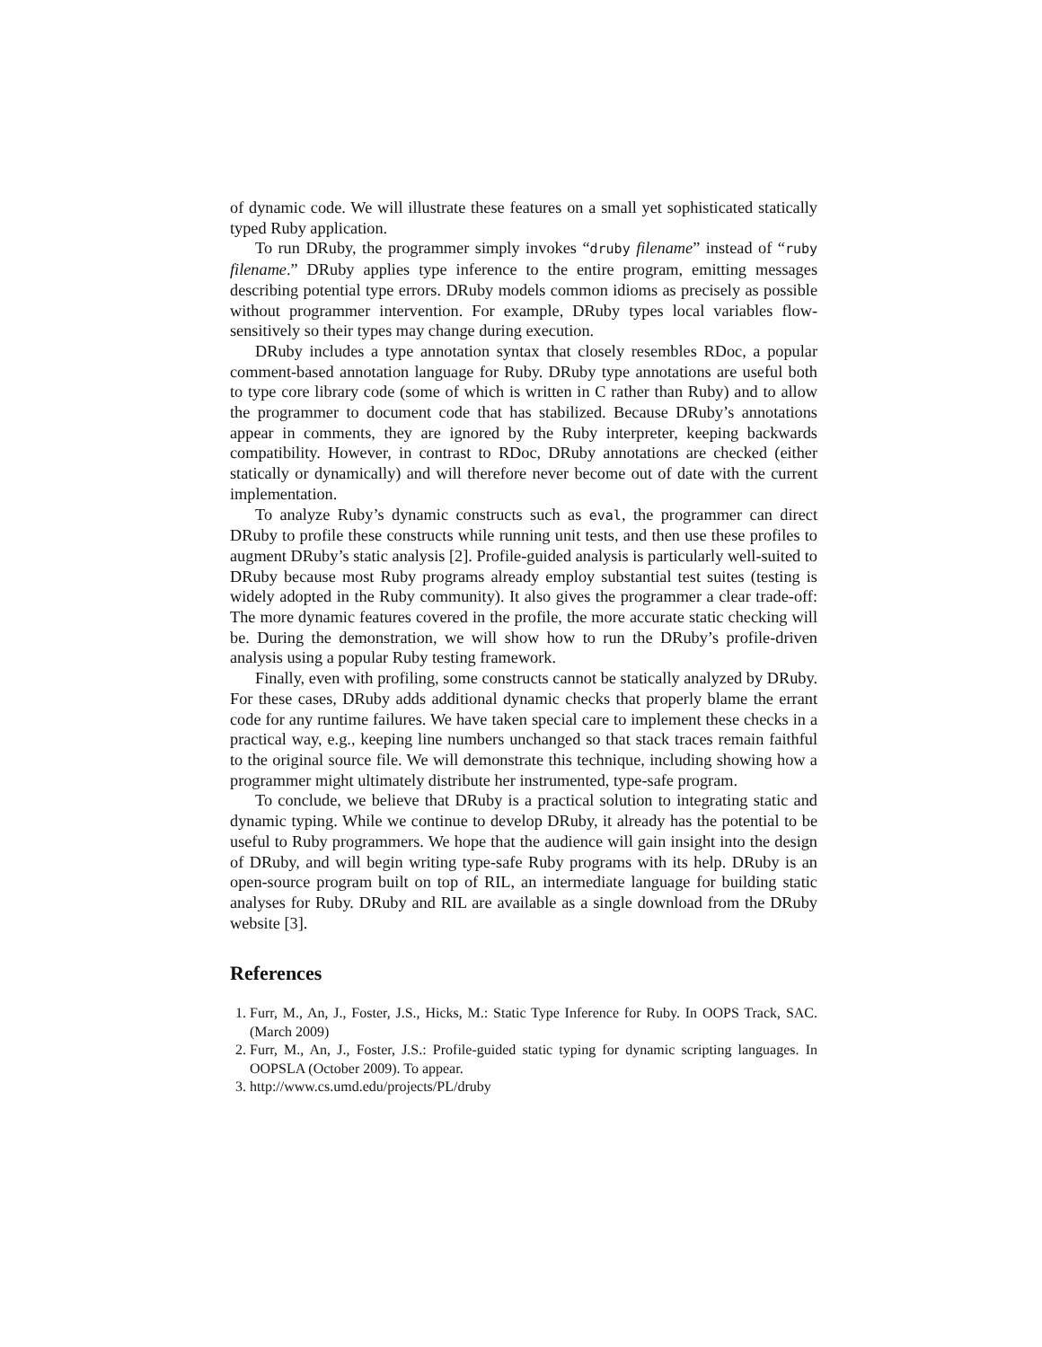of dynamic code. We will illustrate these features on a small yet sophisticated statically typed Ruby application.
To run DRuby, the programmer simply invokes “druby filename” instead of “ruby filename.” DRuby applies type inference to the entire program, emitting messages describing potential type errors. DRuby models common idioms as precisely as possible without programmer intervention. For example, DRuby types local variables flow-sensitively so their types may change during execution.
DRuby includes a type annotation syntax that closely resembles RDoc, a popular comment-based annotation language for Ruby. DRuby type annotations are useful both to type core library code (some of which is written in C rather than Ruby) and to allow the programmer to document code that has stabilized. Because DRuby’s annotations appear in comments, they are ignored by the Ruby interpreter, keeping backwards compatibility. However, in contrast to RDoc, DRuby annotations are checked (either statically or dynamically) and will therefore never become out of date with the current implementation.
To analyze Ruby’s dynamic constructs such as eval, the programmer can direct DRuby to profile these constructs while running unit tests, and then use these profiles to augment DRuby’s static analysis [2]. Profile-guided analysis is particularly well-suited to DRuby because most Ruby programs already employ substantial test suites (testing is widely adopted in the Ruby community). It also gives the programmer a clear trade-off: The more dynamic features covered in the profile, the more accurate static checking will be. During the demonstration, we will show how to run the DRuby’s profile-driven analysis using a popular Ruby testing framework.
Finally, even with profiling, some constructs cannot be statically analyzed by DRuby. For these cases, DRuby adds additional dynamic checks that properly blame the errant code for any runtime failures. We have taken special care to implement these checks in a practical way, e.g., keeping line numbers unchanged so that stack traces remain faithful to the original source file. We will demonstrate this technique, including showing how a programmer might ultimately distribute her instrumented, type-safe program.
To conclude, we believe that DRuby is a practical solution to integrating static and dynamic typing. While we continue to develop DRuby, it already has the potential to be useful to Ruby programmers. We hope that the audience will gain insight into the design of DRuby, and will begin writing type-safe Ruby programs with its help. DRuby is an open-source program built on top of RIL, an intermediate language for building static analyses for Ruby. DRuby and RIL are available as a single download from the DRuby website [3].
References
1. Furr, M., An, J., Foster, J.S., Hicks, M.: Static Type Inference for Ruby. In OOPS Track, SAC. (March 2009)
2. Furr, M., An, J., Foster, J.S.: Profile-guided static typing for dynamic scripting languages. In OOPSLA (October 2009). To appear.
3. http://www.cs.umd.edu/projects/PL/druby